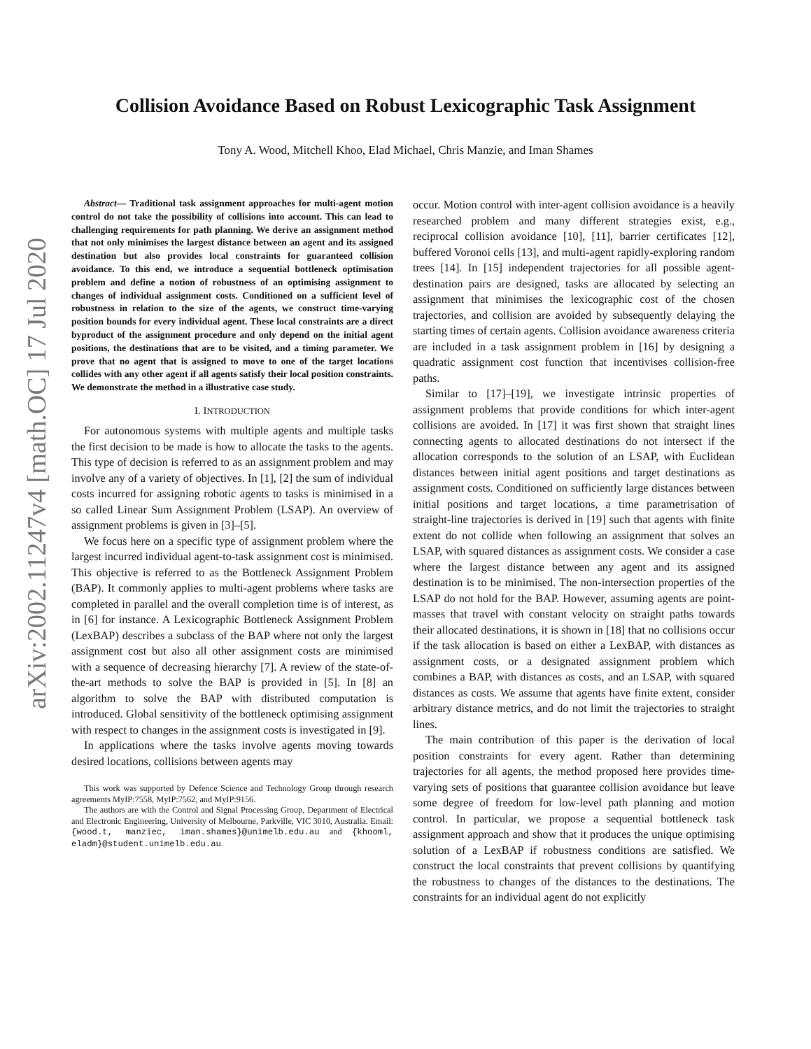arXiv:2002.11247v4 [math.OC] 17 Jul 2020
Collision Avoidance Based on Robust Lexicographic Task Assignment
Tony A. Wood, Mitchell Khoo, Elad Michael, Chris Manzie, and Iman Shames
Abstract— Traditional task assignment approaches for multi-agent motion control do not take the possibility of collisions into account. This can lead to challenging requirements for path planning. We derive an assignment method that not only minimises the largest distance between an agent and its assigned destination but also provides local constraints for guaranteed collision avoidance. To this end, we introduce a sequential bottleneck optimisation problem and define a notion of robustness of an optimising assignment to changes of individual assignment costs. Conditioned on a sufficient level of robustness in relation to the size of the agents, we construct time-varying position bounds for every individual agent. These local constraints are a direct byproduct of the assignment procedure and only depend on the initial agent positions, the destinations that are to be visited, and a timing parameter. We prove that no agent that is assigned to move to one of the target locations collides with any other agent if all agents satisfy their local position constraints. We demonstrate the method in a illustrative case study.
I. INTRODUCTION
For autonomous systems with multiple agents and multiple tasks the first decision to be made is how to allocate the tasks to the agents. This type of decision is referred to as an assignment problem and may involve any of a variety of objectives. In [1], [2] the sum of individual costs incurred for assigning robotic agents to tasks is minimised in a so called Linear Sum Assignment Problem (LSAP). An overview of assignment problems is given in [3]–[5].
We focus here on a specific type of assignment problem where the largest incurred individual agent-to-task assignment cost is minimised. This objective is referred to as the Bottleneck Assignment Problem (BAP). It commonly applies to multi-agent problems where tasks are completed in parallel and the overall completion time is of interest, as in [6] for instance. A Lexicographic Bottleneck Assignment Problem (LexBAP) describes a subclass of the BAP where not only the largest assignment cost but also all other assignment costs are minimised with a sequence of decreasing hierarchy [7]. A review of the state-of-the-art methods to solve the BAP is provided in [5]. In [8] an algorithm to solve the BAP with distributed computation is introduced. Global sensitivity of the bottleneck optimising assignment with respect to changes in the assignment costs is investigated in [9].
In applications where the tasks involve agents moving towards desired locations, collisions between agents may
This work was supported by Defence Science and Technology Group through research agreements MyIP:7558, MyIP:7562, and MyIP:9156.
The authors are with the Control and Signal Processing Group, Department of Electrical and Electronic Engineering, University of Melbourne, Parkville, VIC 3010, Australia. Email: {wood.t, manziec, iman.shames}@unimelb.edu.au and {khooml, eladm}@student.unimelb.edu.au.
occur. Motion control with inter-agent collision avoidance is a heavily researched problem and many different strategies exist, e.g., reciprocal collision avoidance [10], [11], barrier certificates [12], buffered Voronoi cells [13], and multi-agent rapidly-exploring random trees [14]. In [15] independent trajectories for all possible agent-destination pairs are designed, tasks are allocated by selecting an assignment that minimises the lexicographic cost of the chosen trajectories, and collision are avoided by subsequently delaying the starting times of certain agents. Collision avoidance awareness criteria are included in a task assignment problem in [16] by designing a quadratic assignment cost function that incentivises collision-free paths.
Similar to [17]–[19], we investigate intrinsic properties of assignment problems that provide conditions for which inter-agent collisions are avoided. In [17] it was first shown that straight lines connecting agents to allocated destinations do not intersect if the allocation corresponds to the solution of an LSAP, with Euclidean distances between initial agent positions and target destinations as assignment costs. Conditioned on sufficiently large distances between initial positions and target locations, a time parametrisation of straight-line trajectories is derived in [19] such that agents with finite extent do not collide when following an assignment that solves an LSAP, with squared distances as assignment costs. We consider a case where the largest distance between any agent and its assigned destination is to be minimised. The non-intersection properties of the LSAP do not hold for the BAP. However, assuming agents are point-masses that travel with constant velocity on straight paths towards their allocated destinations, it is shown in [18] that no collisions occur if the task allocation is based on either a LexBAP, with distances as assignment costs, or a designated assignment problem which combines a BAP, with distances as costs, and an LSAP, with squared distances as costs. We assume that agents have finite extent, consider arbitrary distance metrics, and do not limit the trajectories to straight lines.
The main contribution of this paper is the derivation of local position constraints for every agent. Rather than determining trajectories for all agents, the method proposed here provides time-varying sets of positions that guarantee collision avoidance but leave some degree of freedom for low-level path planning and motion control. In particular, we propose a sequential bottleneck task assignment approach and show that it produces the unique optimising solution of a LexBAP if robustness conditions are satisfied. We construct the local constraints that prevent collisions by quantifying the robustness to changes of the distances to the destinations. The constraints for an individual agent do not explicitly